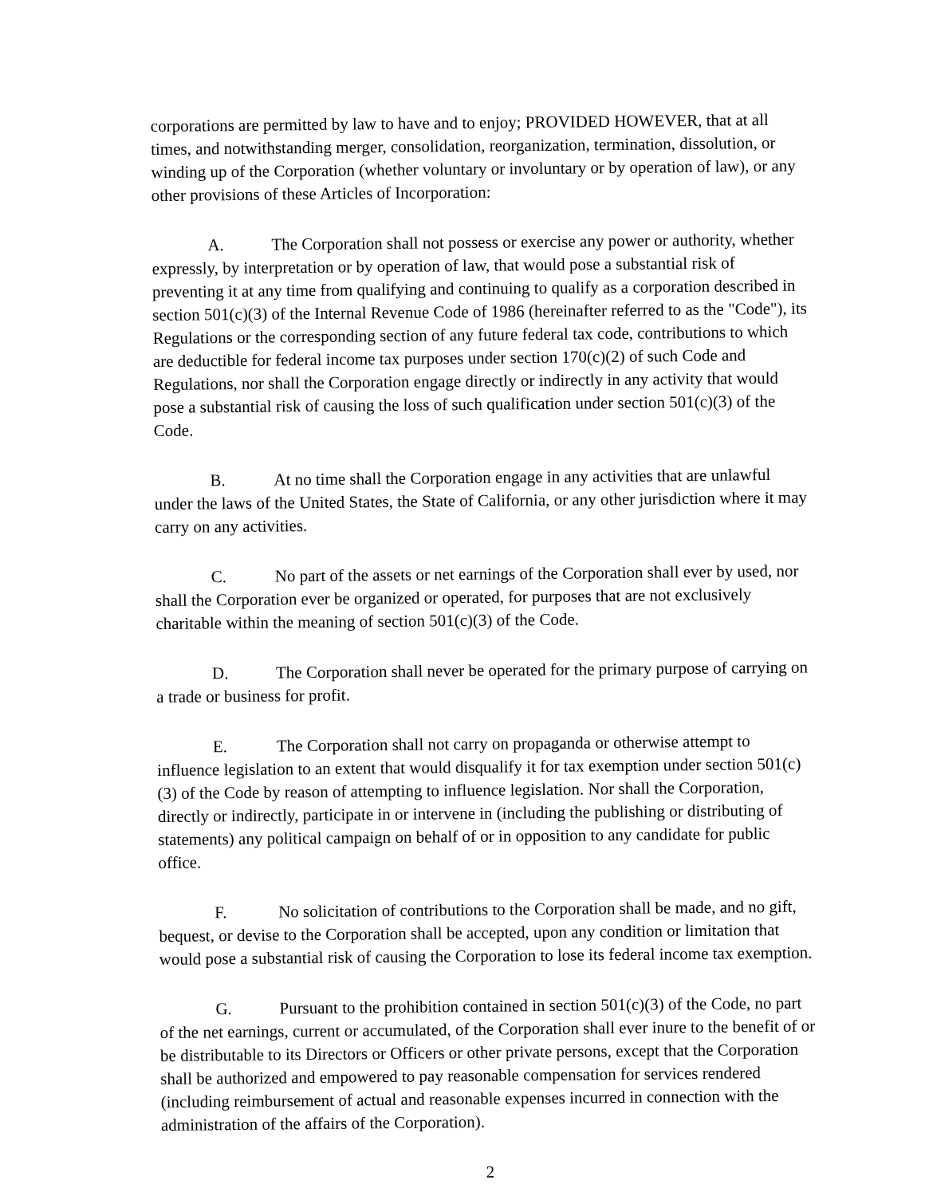corporations are permitted by law to have and to enjoy; PROVIDED HOWEVER, that at all times, and notwithstanding merger, consolidation, reorganization, termination, dissolution, or winding up of the Corporation (whether voluntary or involuntary or by operation of law), or any other provisions of these Articles of Incorporation:
A. The Corporation shall not possess or exercise any power or authority, whether expressly, by interpretation or by operation of law, that would pose a substantial risk of preventing it at any time from qualifying and continuing to qualify as a corporation described in section 501(c)(3) of the Internal Revenue Code of 1986 (hereinafter referred to as the "Code"), its Regulations or the corresponding section of any future federal tax code, contributions to which are deductible for federal income tax purposes under section 170(c)(2) of such Code and Regulations, nor shall the Corporation engage directly or indirectly in any activity that would pose a substantial risk of causing the loss of such qualification under section 501(c)(3) of the Code.
B. At no time shall the Corporation engage in any activities that are unlawful under the laws of the United States, the State of California, or any other jurisdiction where it may carry on any activities.
C. No part of the assets or net earnings of the Corporation shall ever by used, nor shall the Corporation ever be organized or operated, for purposes that are not exclusively charitable within the meaning of section 501(c)(3) of the Code.
D. The Corporation shall never be operated for the primary purpose of carrying on a trade or business for profit.
E. The Corporation shall not carry on propaganda or otherwise attempt to influence legislation to an extent that would disqualify it for tax exemption under section 501(c)(3) of the Code by reason of attempting to influence legislation. Nor shall the Corporation, directly or indirectly, participate in or intervene in (including the publishing or distributing of statements) any political campaign on behalf of or in opposition to any candidate for public office.
F. No solicitation of contributions to the Corporation shall be made, and no gift, bequest, or devise to the Corporation shall be accepted, upon any condition or limitation that would pose a substantial risk of causing the Corporation to lose its federal income tax exemption.
G. Pursuant to the prohibition contained in section 501(c)(3) of the Code, no part of the net earnings, current or accumulated, of the Corporation shall ever inure to the benefit of or be distributable to its Directors or Officers or other private persons, except that the Corporation shall be authorized and empowered to pay reasonable compensation for services rendered (including reimbursement of actual and reasonable expenses incurred in connection with the administration of the affairs of the Corporation).
2